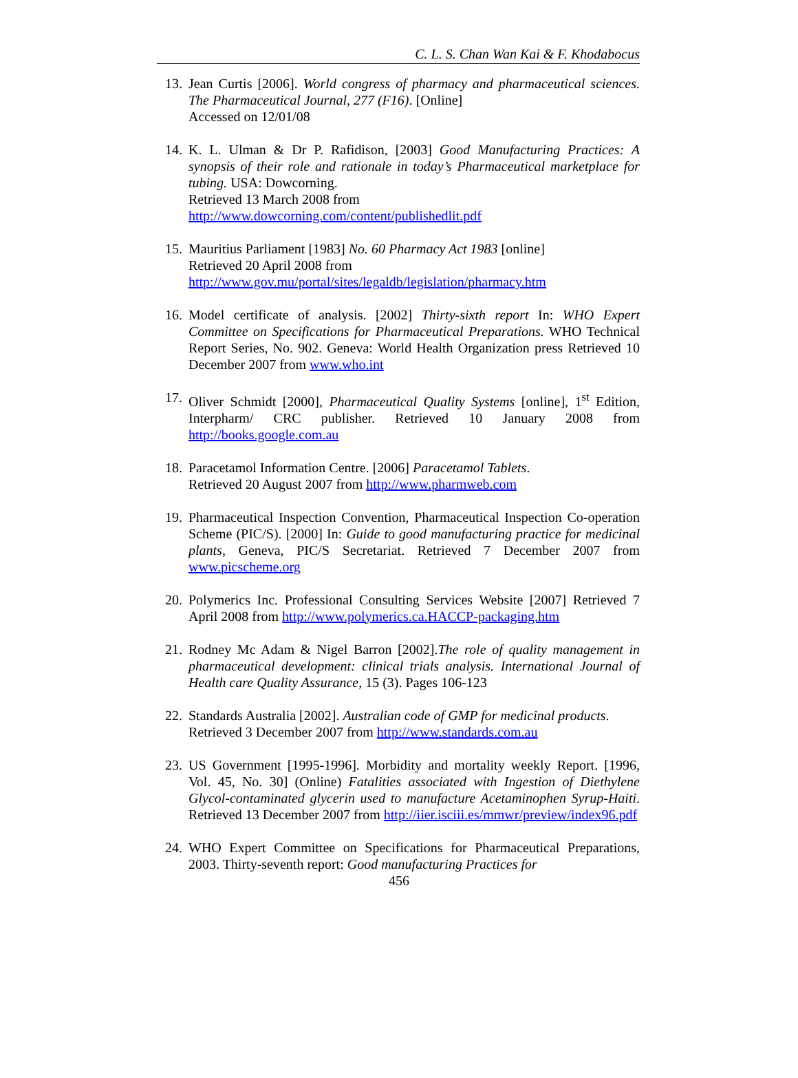C. L. S. Chan Wan Kai & F. Khodabocus
13. Jean Curtis [2006]. World congress of pharmacy and pharmaceutical sciences. The Pharmaceutical Journal, 277 (F16). [Online]
Accessed on 12/01/08
14. K. L. Ulman & Dr P. Rafidison, [2003] Good Manufacturing Practices: A synopsis of their role and rationale in today’s Pharmaceutical marketplace for tubing. USA: Dowcorning.
Retrieved 13 March 2008 from
http://www.dowcorning.com/content/publishedlit.pdf
15. Mauritius Parliament [1983] No. 60 Pharmacy Act 1983 [online]
Retrieved 20 April 2008 from
http://www.gov.mu/portal/sites/legaldb/legislation/pharmacy.htm
16. Model certificate of analysis. [2002] Thirty-sixth report In: WHO Expert Committee on Specifications for Pharmaceutical Preparations. WHO Technical Report Series, No. 902. Geneva: World Health Organization press Retrieved 10 December 2007 from www.who.int
17. Oliver Schmidt [2000], Pharmaceutical Quality Systems [online], 1<sup>st</sup> Edition, Interpharm/ CRC publisher. Retrieved 10 January 2008 from http://books.google.com.au
18. Paracetamol Information Centre. [2006] Paracetamol Tablets.
Retrieved 20 August 2007 from http://www.pharmweb.com
19. Pharmaceutical Inspection Convention, Pharmaceutical Inspection Co-operation Scheme (PIC/S). [2000] In: Guide to good manufacturing practice for medicinal plants, Geneva, PIC/S Secretariat. Retrieved 7 December 2007 from www.picscheme.org
20. Polymerics Inc. Professional Consulting Services Website [2007] Retrieved 7 April 2008 from http://www.polymerics.ca.HACCP-packaging.htm
21. Rodney Mc Adam & Nigel Barron [2002].The role of quality management in pharmaceutical development: clinical trials analysis. International Journal of Health care Quality Assurance, 15 (3). Pages 106-123
22. Standards Australia [2002]. Australian code of GMP for medicinal products.
Retrieved 3 December 2007 from http://www.standards.com.au
23. US Government [1995-1996]. Morbidity and mortality weekly Report. [1996, Vol. 45, No. 30] (Online) Fatalities associated with Ingestion of Diethylene Glycol-contaminated glycerin used to manufacture Acetaminophen Syrup-Haiti. Retrieved 13 December 2007 from http://iier.isciii.es/mmwr/preview/index96.pdf
24. WHO Expert Committee on Specifications for Pharmaceutical Preparations, 2003. Thirty-seventh report: Good manufacturing Practices for
456